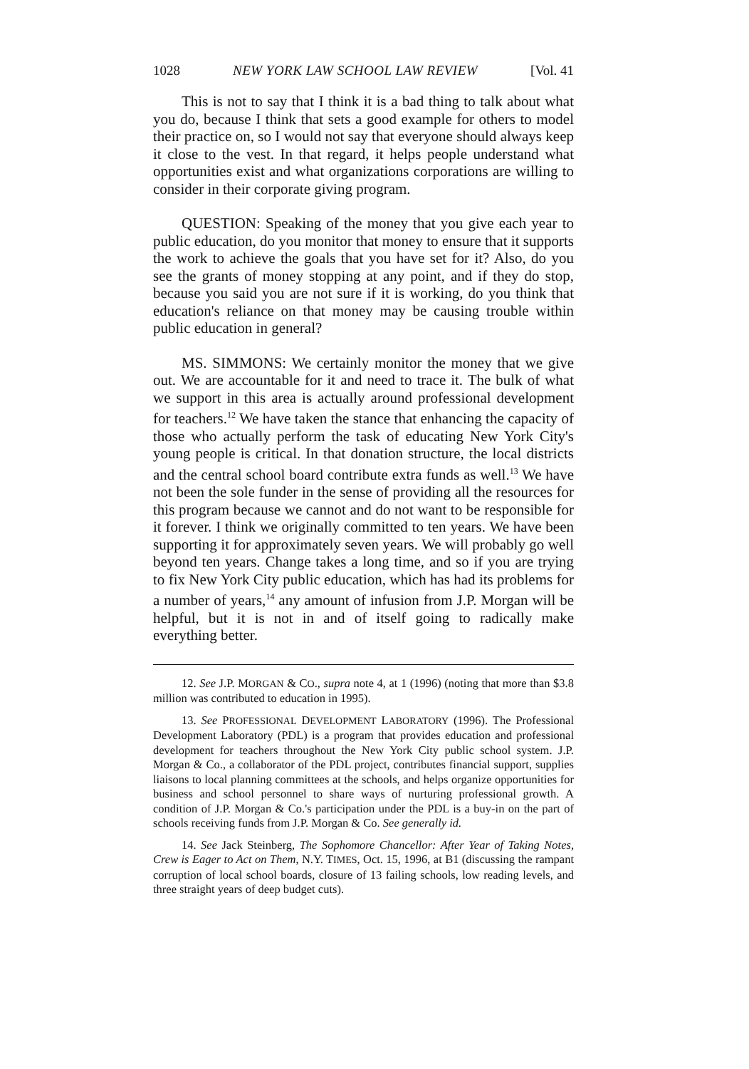1028 NEW YORK LAW SCHOOL LAW REVIEW [Vol. 41
This is not to say that I think it is a bad thing to talk about what you do, because I think that sets a good example for others to model their practice on, so I would not say that everyone should always keep it close to the vest. In that regard, it helps people understand what opportunities exist and what organizations corporations are willing to consider in their corporate giving program.
QUESTION: Speaking of the money that you give each year to public education, do you monitor that money to ensure that it supports the work to achieve the goals that you have set for it? Also, do you see the grants of money stopping at any point, and if they do stop, because you said you are not sure if it is working, do you think that education's reliance on that money may be causing trouble within public education in general?
MS. SIMMONS: We certainly monitor the money that we give out. We are accountable for it and need to trace it. The bulk of what we support in this area is actually around professional development for teachers.<sup>12</sup> We have taken the stance that enhancing the capacity of those who actually perform the task of educating New York City's young people is critical. In that donation structure, the local districts and the central school board contribute extra funds as well.<sup>13</sup> We have not been the sole funder in the sense of providing all the resources for this program because we cannot and do not want to be responsible for it forever. I think we originally committed to ten years. We have been supporting it for approximately seven years. We will probably go well beyond ten years. Change takes a long time, and so if you are trying to fix New York City public education, which has had its problems for a number of years,<sup>14</sup> any amount of infusion from J.P. Morgan will be helpful, but it is not in and of itself going to radically make everything better.
12. See J.P. MORGAN & CO., supra note 4, at 1 (1996) (noting that more than $3.8 million was contributed to education in 1995).
13. See PROFESSIONAL DEVELOPMENT LABORATORY (1996). The Professional Development Laboratory (PDL) is a program that provides education and professional development for teachers throughout the New York City public school system. J.P. Morgan & Co., a collaborator of the PDL project, contributes financial support, supplies liaisons to local planning committees at the schools, and helps organize opportunities for business and school personnel to share ways of nurturing professional growth. A condition of J.P. Morgan & Co.'s participation under the PDL is a buy-in on the part of schools receiving funds from J.P. Morgan & Co. See generally id.
14. See Jack Steinberg, The Sophomore Chancellor: After Year of Taking Notes, Crew is Eager to Act on Them, N.Y. TIMES, Oct. 15, 1996, at B1 (discussing the rampant corruption of local school boards, closure of 13 failing schools, low reading levels, and three straight years of deep budget cuts).